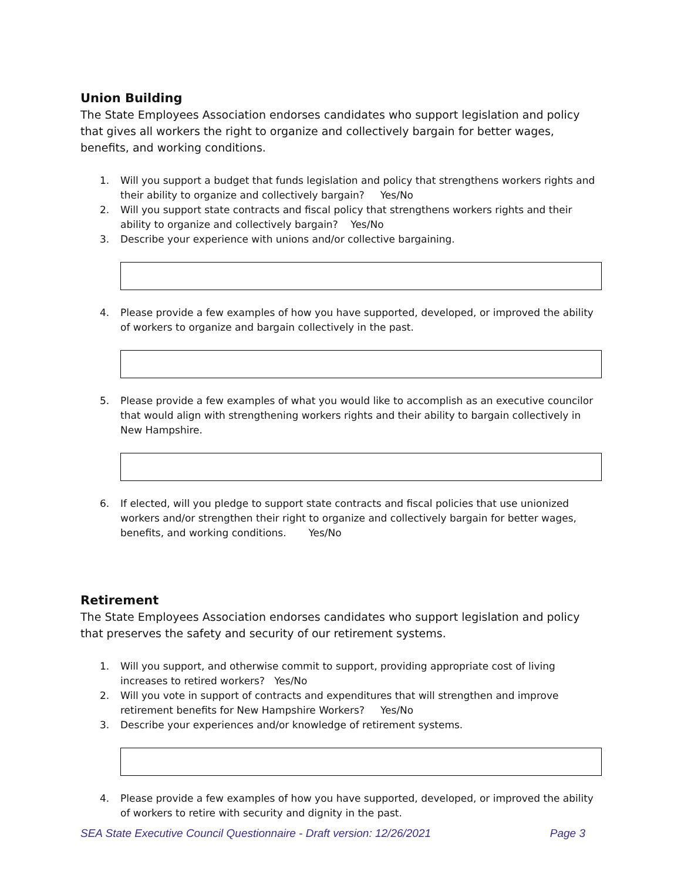Union Building
The State Employees Association endorses candidates who support legislation and policy that gives all workers the right to organize and collectively bargain for better wages, benefits, and working conditions.
1. Will you support a budget that funds legislation and policy that strengthens workers rights and their ability to organize and collectively bargain? Yes/No
2. Will you support state contracts and fiscal policy that strengthens workers rights and their ability to organize and collectively bargain? Yes/No
3. Describe your experience with unions and/or collective bargaining.
4. Please provide a few examples of how you have supported, developed, or improved the ability of workers to organize and bargain collectively in the past.
5. Please provide a few examples of what you would like to accomplish as an executive councilor that would align with strengthening workers rights and their ability to bargain collectively in New Hampshire.
6. If elected, will you pledge to support state contracts and fiscal policies that use unionized workers and/or strengthen their right to organize and collectively bargain for better wages, benefits, and working conditions. Yes/No
Retirement
The State Employees Association endorses candidates who support legislation and policy that preserves the safety and security of our retirement systems.
1. Will you support, and otherwise commit to support, providing appropriate cost of living increases to retired workers? Yes/No
2. Will you vote in support of contracts and expenditures that will strengthen and improve retirement benefits for New Hampshire Workers? Yes/No
3. Describe your experiences and/or knowledge of retirement systems.
4. Please provide a few examples of how you have supported, developed, or improved the ability of workers to retire with security and dignity in the past.
SEA State Executive Council Questionnaire - Draft version: 12/26/2021 Page 3